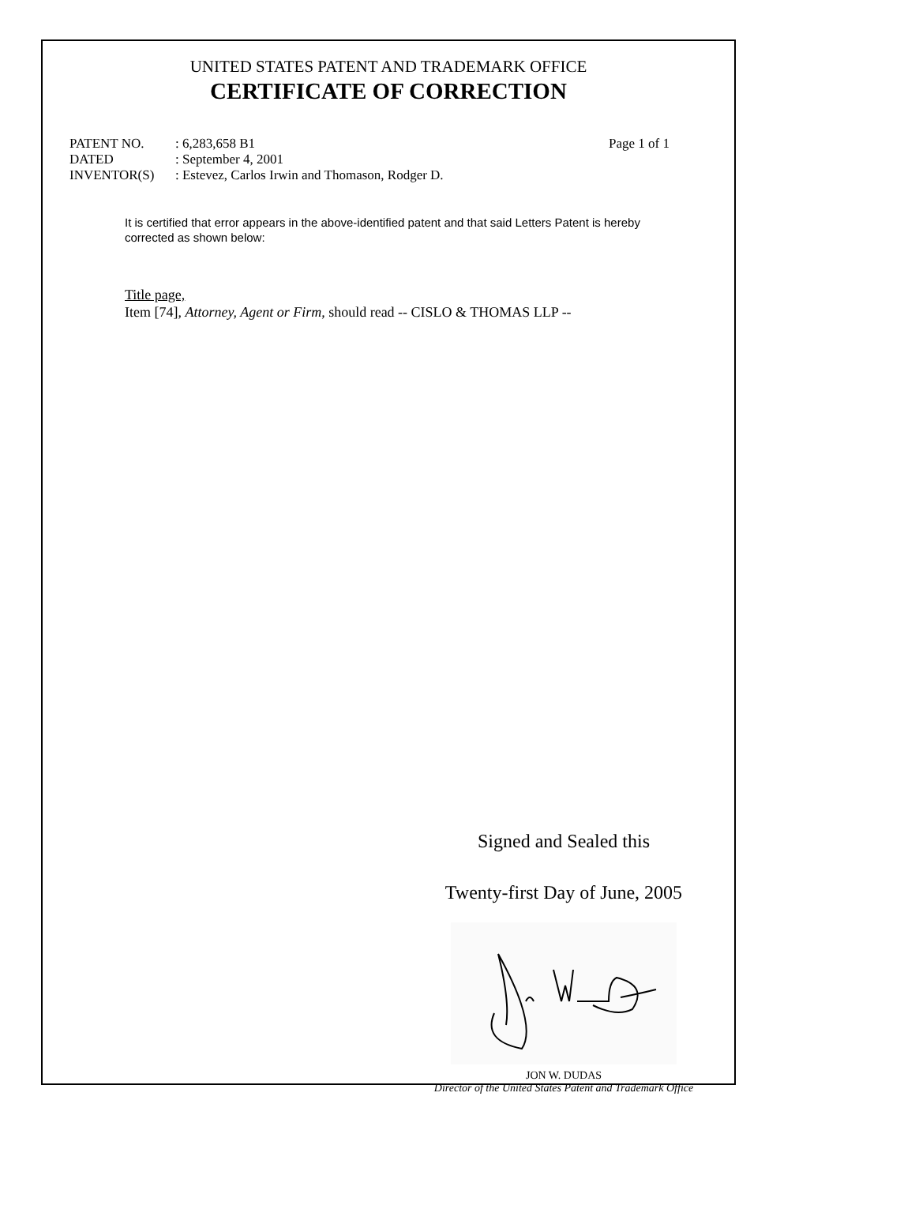UNITED STATES PATENT AND TRADEMARK OFFICE
CERTIFICATE OF CORRECTION
| PATENT NO. | : 6,283,658 B1 | Page 1 of 1 |
| DATED | : September 4, 2001 | |
| INVENTOR(S) | : Estevez, Carlos Irwin and Thomason, Rodger D. | |
It is certified that error appears in the above-identified patent and that said Letters Patent is hereby corrected as shown below:
Title page,
Item [74], Attorney, Agent or Firm, should read -- CISLO & THOMAS LLP --
Signed and Sealed this
Twenty-first Day of June, 2005
JON W. DUDAS
Director of the United States Patent and Trademark Office